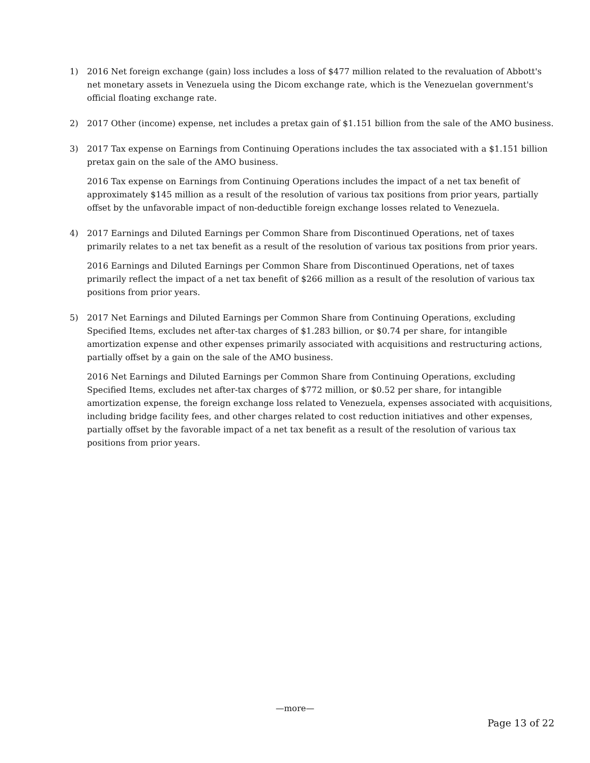1) 2016 Net foreign exchange (gain) loss includes a loss of $477 million related to the revaluation of Abbott's net monetary assets in Venezuela using the Dicom exchange rate, which is the Venezuelan government's official floating exchange rate.
2) 2017 Other (income) expense, net includes a pretax gain of $1.151 billion from the sale of the AMO business.
3) 2017 Tax expense on Earnings from Continuing Operations includes the tax associated with a $1.151 billion pretax gain on the sale of the AMO business.
2016 Tax expense on Earnings from Continuing Operations includes the impact of a net tax benefit of approximately $145 million as a result of the resolution of various tax positions from prior years, partially offset by the unfavorable impact of non-deductible foreign exchange losses related to Venezuela.
4) 2017 Earnings and Diluted Earnings per Common Share from Discontinued Operations, net of taxes primarily relates to a net tax benefit as a result of the resolution of various tax positions from prior years.
2016 Earnings and Diluted Earnings per Common Share from Discontinued Operations, net of taxes primarily reflect the impact of a net tax benefit of $266 million as a result of the resolution of various tax positions from prior years.
5) 2017 Net Earnings and Diluted Earnings per Common Share from Continuing Operations, excluding Specified Items, excludes net after-tax charges of $1.283 billion, or $0.74 per share, for intangible amortization expense and other expenses primarily associated with acquisitions and restructuring actions, partially offset by a gain on the sale of the AMO business.
2016 Net Earnings and Diluted Earnings per Common Share from Continuing Operations, excluding Specified Items, excludes net after-tax charges of $772 million, or $0.52 per share, for intangible amortization expense, the foreign exchange loss related to Venezuela, expenses associated with acquisitions, including bridge facility fees, and other charges related to cost reduction initiatives and other expenses, partially offset by the favorable impact of a net tax benefit as a result of the resolution of various tax positions from prior years.
—more—
Page 13 of 22